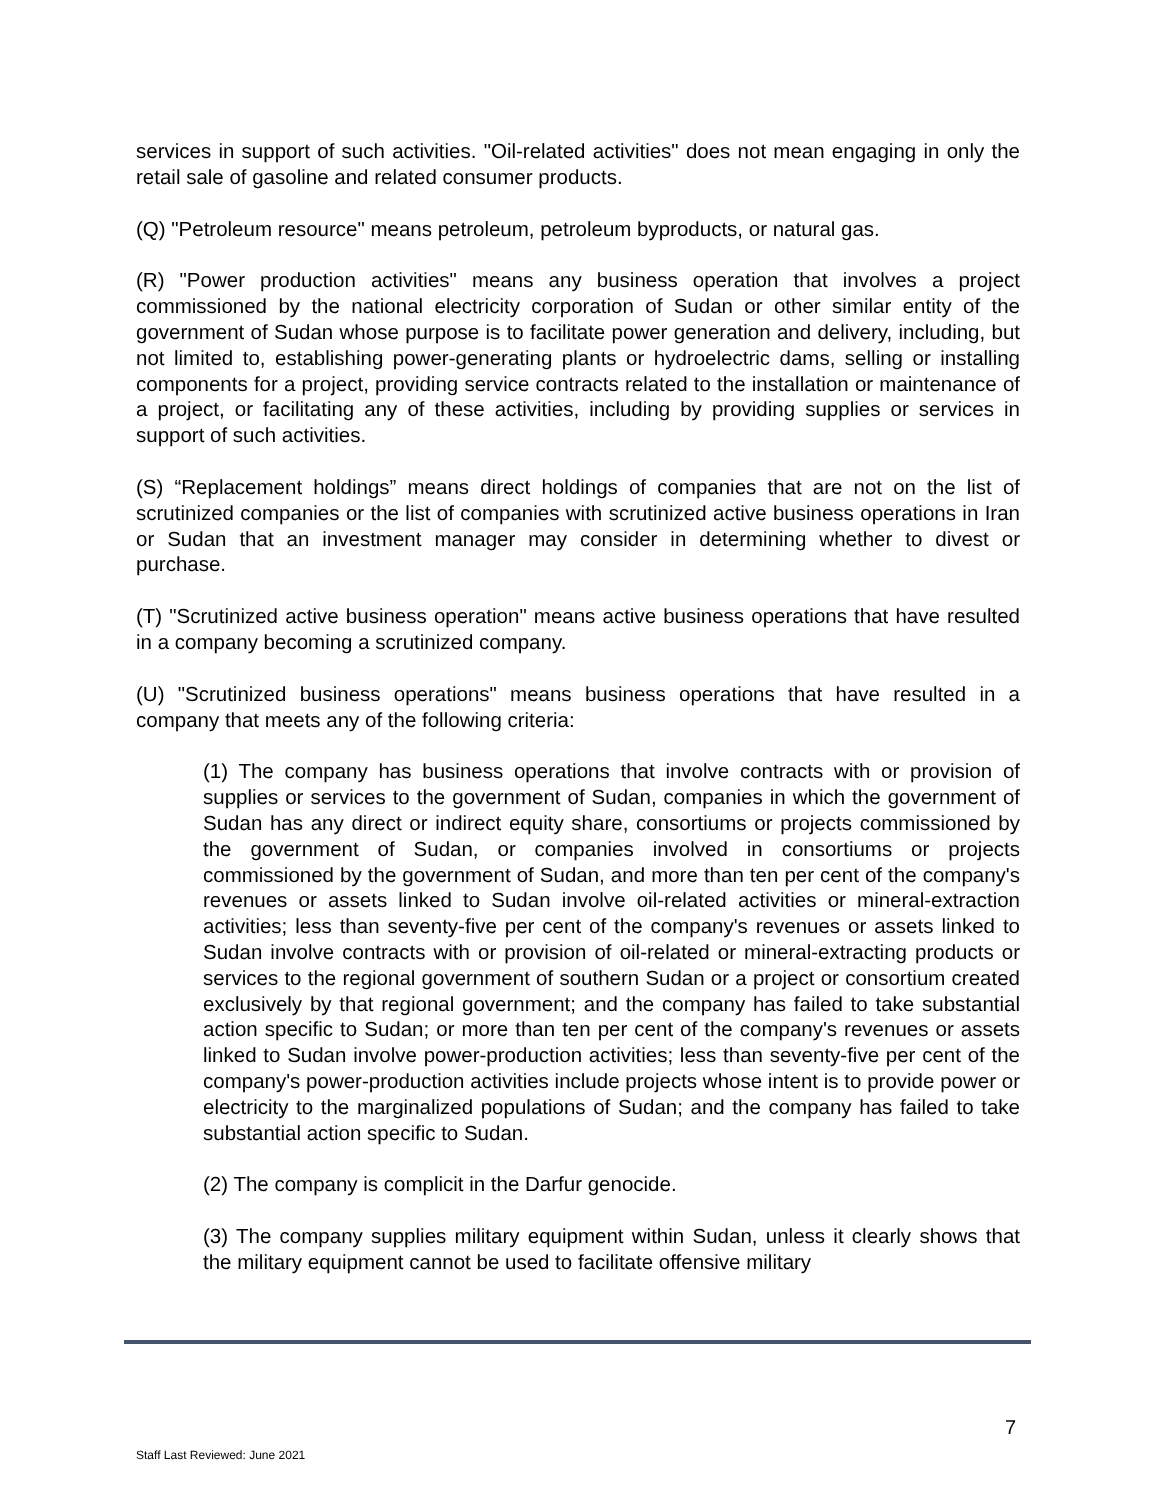services in support of such activities. "Oil-related activities" does not mean engaging in only the retail sale of gasoline and related consumer products.
(Q) "Petroleum resource" means petroleum, petroleum byproducts, or natural gas.
(R) "Power production activities" means any business operation that involves a project commissioned by the national electricity corporation of Sudan or other similar entity of the government of Sudan whose purpose is to facilitate power generation and delivery, including, but not limited to, establishing power-generating plants or hydroelectric dams, selling or installing components for a project, providing service contracts related to the installation or maintenance of a project, or facilitating any of these activities, including by providing supplies or services in support of such activities.
(S) “Replacement holdings” means direct holdings of companies that are not on the list of scrutinized companies or the list of companies with scrutinized active business operations in Iran or Sudan that an investment manager may consider in determining whether to divest or purchase.
(T) "Scrutinized active business operation" means active business operations that have resulted in a company becoming a scrutinized company.
(U) "Scrutinized business operations" means business operations that have resulted in a company that meets any of the following criteria:
(1) The company has business operations that involve contracts with or provision of supplies or services to the government of Sudan, companies in which the government of Sudan has any direct or indirect equity share, consortiums or projects commissioned by the government of Sudan, or companies involved in consortiums or projects commissioned by the government of Sudan, and more than ten per cent of the company's revenues or assets linked to Sudan involve oil-related activities or mineral-extraction activities; less than seventy-five per cent of the company's revenues or assets linked to Sudan involve contracts with or provision of oil-related or mineral-extracting products or services to the regional government of southern Sudan or a project or consortium created exclusively by that regional government; and the company has failed to take substantial action specific to Sudan; or more than ten per cent of the company's revenues or assets linked to Sudan involve power-production activities; less than seventy-five per cent of the company's power-production activities include projects whose intent is to provide power or electricity to the marginalized populations of Sudan; and the company has failed to take substantial action specific to Sudan.
(2) The company is complicit in the Darfur genocide.
(3) The company supplies military equipment within Sudan, unless it clearly shows that the military equipment cannot be used to facilitate offensive military
7
Staff Last Reviewed: June 2021